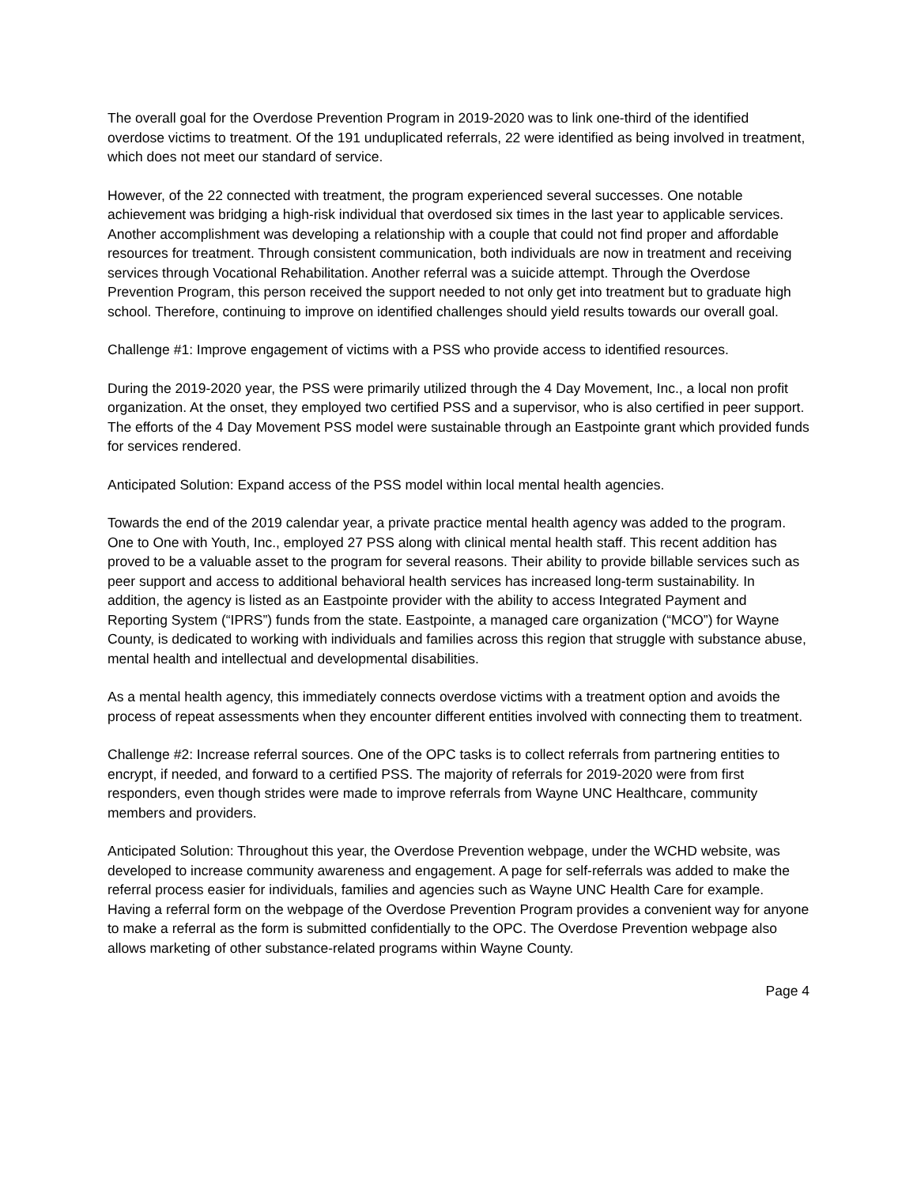The overall goal for the Overdose Prevention Program in 2019-2020 was to link one-third of the identified overdose victims to treatment. Of the 191 unduplicated referrals, 22 were identified as being involved in treatment, which does not meet our standard of service.
However, of the 22 connected with treatment, the program experienced several successes. One notable achievement was bridging a high-risk individual that overdosed six times in the last year to applicable services. Another accomplishment was developing a relationship with a couple that could not find proper and affordable resources for treatment. Through consistent communication, both individuals are now in treatment and receiving services through Vocational Rehabilitation. Another referral was a suicide attempt. Through the Overdose Prevention Program, this person received the support needed to not only get into treatment but to graduate high school. Therefore, continuing to improve on identified challenges should yield results towards our overall goal.
Challenge #1: Improve engagement of victims with a PSS who provide access to identified resources.
During the 2019-2020 year, the PSS were primarily utilized through the 4 Day Movement, Inc., a local non profit organization. At the onset, they employed two certified PSS and a supervisor, who is also certified in peer support. The efforts of the 4 Day Movement PSS model were sustainable through an Eastpointe grant which provided funds for services rendered.
Anticipated Solution: Expand access of the PSS model within local mental health agencies.
Towards the end of the 2019 calendar year, a private practice mental health agency was added to the program. One to One with Youth, Inc., employed 27 PSS along with clinical mental health staff. This recent addition has proved to be a valuable asset to the program for several reasons. Their ability to provide billable services such as peer support and access to additional behavioral health services has increased long-term sustainability. In addition, the agency is listed as an Eastpointe provider with the ability to access Integrated Payment and Reporting System (“IPRS”) funds from the state. Eastpointe, a managed care organization (“MCO”) for Wayne County, is dedicated to working with individuals and families across this region that struggle with substance abuse, mental health and intellectual and developmental disabilities.
As a mental health agency, this immediately connects overdose victims with a treatment option and avoids the process of repeat assessments when they encounter different entities involved with connecting them to treatment.
Challenge #2: Increase referral sources. One of the OPC tasks is to collect referrals from partnering entities to encrypt, if needed, and forward to a certified PSS. The majority of referrals for 2019-2020 were from first responders, even though strides were made to improve referrals from Wayne UNC Healthcare, community members and providers.
Anticipated Solution: Throughout this year, the Overdose Prevention webpage, under the WCHD website, was developed to increase community awareness and engagement. A page for self-referrals was added to make the referral process easier for individuals, families and agencies such as Wayne UNC Health Care for example. Having a referral form on the webpage of the Overdose Prevention Program provides a convenient way for anyone to make a referral as the form is submitted confidentially to the OPC. The Overdose Prevention webpage also allows marketing of other substance-related programs within Wayne County.
Page 4